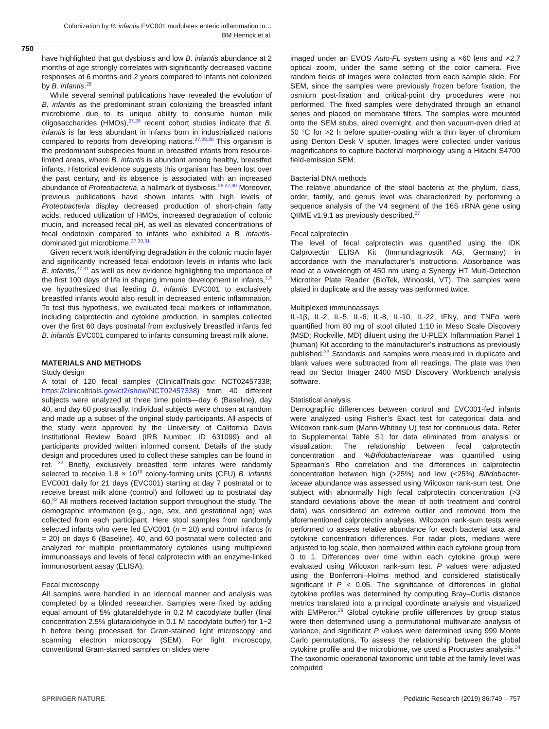Colonization by B. infantis EVC001 modulates enteric inflammation in…
BM Henrick et al.
750
have highlighted that gut dysbiosis and low B. infantis abundance at 2 months of age strongly correlates with significantly decreased vaccine responses at 6 months and 2 years compared to infants not colonized by B. infantis.<sup>28</sup>
While several seminal publications have revealed the evolution of B. infantis as the predominant strain colonizing the breastfed infant microbiome due to its unique ability to consume human milk oligosaccharides (HMOs),<sup>27,29</sup> recent cohort studies indicate that B. infantis is far less abundant in infants born in industrialized nations compared to reports from developing nations.<sup>27,28,30</sup> This organism is the predominant subspecies found in breastfed infants from resource-limited areas, where B. infantis is abundant among healthy, breastfed infants. Historical evidence suggests this organism has been lost over the past century, and its absence is associated with an increased abundance of Proteobacteria, a hallmark of dysbiosis.<sup>26,27,30</sup> Moreover, previous publications have shown infants with high levels of Proteobacteria display decreased production of short-chain fatty acids, reduced utilization of HMOs, increased degradation of colonic mucin, and increased fecal pH, as well as elevated concentrations of fecal endotoxin compared to infants who exhibited a B. infantis-dominated gut microbiome.<sup>27,30,31</sup>
Given recent work identifying degradation in the colonic mucin layer and significantly increased fecal endotoxin levels in infants who lack B. infantis,<sup>27,31</sup> as well as new evidence highlighting the importance of the first 100 days of life in shaping immune development in infants,<sup>1,3</sup> we hypothesized that feeding B. infantis EVC001 to exclusively breastfed infants would also result in decreased enteric inflammation. To test this hypothesis, we evaluated fecal markers of inflammation, including calprotectin and cytokine production, in samples collected over the first 60 days postnatal from exclusively breastfed infants fed B. infantis EVC001 compared to infants consuming breast milk alone.
MATERIALS AND METHODS
Study design
A total of 120 fecal samples (ClinicalTrials.gov: NCT02457338; https://clinicaltrials.gov/ct2/show/NCT02457338) from 40 different subjects were analyzed at three time points—day 6 (Baseline), day 40, and day 60 postnatally. Individual subjects were chosen at random and made up a subset of the original study participants. All aspects of the study were approved by the University of California Davis Institutional Review Board (IRB Number: ID 631099) and all participants provided written informed consent. Details of the study design and procedures used to collect these samples can be found in ref. <sup>32</sup> Briefly, exclusively breastfed term infants were randomly selected to receive 1.8 × 10<sup>10</sup> colony-forming units (CFU) B. infantis EVC001 daily for 21 days (EVC001) starting at day 7 postnatal or to receive breast milk alone (control) and followed up to postnatal day 60.<sup>32</sup> All mothers received lactation support throughout the study. The demographic information (e.g., age, sex, and gestational age) was collected from each participant. Here stool samples from randomly selected infants who were fed EVC001 (n = 20) and control infants (n = 20) on days 6 (Baseline), 40, and 60 postnatal were collected and analyzed for multiple proinflammatory cytokines using multiplexed immunoassays and levels of fecal calprotectin with an enzyme-linked immunosorbent assay (ELISA).
Fecal microscopy
All samples were handled in an identical manner and analysis was completed by a blinded researcher. Samples were fixed by adding equal amount of 5% glutaraldehyde in 0.2 M cacodylate buffer (final concentration 2.5% glutaraldehyde in 0.1 M cacodylate buffer) for 1−2 h before being processed for Gram-stained light microscopy and scanning electron microscopy (SEM). For light microscopy, conventional Gram-stained samples on slides were
imaged under an EVOS Auto-FL system using a ×60 lens and ×2.7 optical zoom, under the same setting of the color camera. Five random fields of images were collected from each sample slide. For SEM, since the samples were previously frozen before fixation, the osmium post-fixation and critical-point dry procedures were not performed. The fixed samples were dehydrated through an ethanol series and placed on membrane filters. The samples were mounted onto the SEM stubs, aired overnight, and then vacuum-oven dried at 50 °C for >2 h before sputter-coating with a thin layer of chromium using Denton Desk V sputter. Images were collected under various magnifications to capture bacterial morphology using a Hitachi S4700 field-emission SEM.
Bacterial DNA methods
The relative abundance of the stool bacteria at the phylum, class, order, family, and genus level was characterized by performing a sequence analysis of the V4 segment of the 16S rRNA gene using QIIME v1.9.1 as previously described.<sup>27</sup>
Fecal calprotectin
The level of fecal calprotectin was quantified using the IDK Calprotectin ELISA Kit (Immundiagnostik AG, Germany) in accordance with the manufacturer’s instructions. Absorbance was read at a wavelength of 450 nm using a Synergy HT Multi-Detection Microtiter Plate Reader (BioTek, Winooski, VT). The samples were plated in duplicate and the assay was performed twice.
Multiplexed immunoassays
IL-1β, IL-2, IL-5, IL-6, IL-8, IL-10, IL-22, IFNγ, and TNFα were quantified from 80 mg of stool diluted 1:10 in Meso Scale Discovery (MSD; Rockville, MD) diluent using the U-PLEX Inflammation Panel 1 (human) Kit according to the manufacturer’s instructions as previously published.<sup>33</sup> Standards and samples were measured in duplicate and blank values were subtracted from all readings. The plate was then read on Sector Imager 2400 MSD Discovery Workbench analysis software.
Statistical analysis
Demographic differences between control and EVC001-fed infants were analyzed using Fisher’s Exact test for categorical data and Wilcoxon rank-sum (Mann-Whitney U) test for continuous data. Refer to Supplemental Table S1 for data eliminated from analysis or visualization. The relationship between fecal calprotectin concentration and %Bifidobacteriaceae was quantified using Spearman’s Rho correlation and the differences in calprotectin concentration between high (>25%) and low (<25%) Bifidobacter-iaceae abundance was assessed using Wilcoxon rank-sum test. One subject with abnormally high fecal calprotectin concentration (>3 standard deviations above the mean of both treatment and control data) was considered an extreme outlier and removed from the aforementioned calprotectin analyses. Wilcoxon rank-sum tests were performed to assess relative abundance for each bacterial taxa and cytokine concentration differences. For radar plots, medians were adjusted to log scale, then normalized within each cytokine group from 0 to 1. Differences over time within each cytokine group were evaluated using Wilcoxon rank-sum test. P values were adjusted using the Bonferroni–Holms method and considered statistically significant if P < 0.05. The significance of differences in global cytokine profiles was determined by computing Bray–Curtis distance metrics translated into a principal coordinate analysis and visualized with EMPeror.<sup>29</sup> Global cytokine profile differences by group status were then determined using a permutational multivariate analysis of variance, and significant P values were determined using 999 Monte Carlo permutations. To assess the relationship between the global cytokine profile and the microbiome, we used a Procrustes analysis.<sup>34</sup> The taxonomic operational taxonomic unit table at the family level was computed
SPRINGER NATURE Pediatric Research (2019) 86:749 – 757